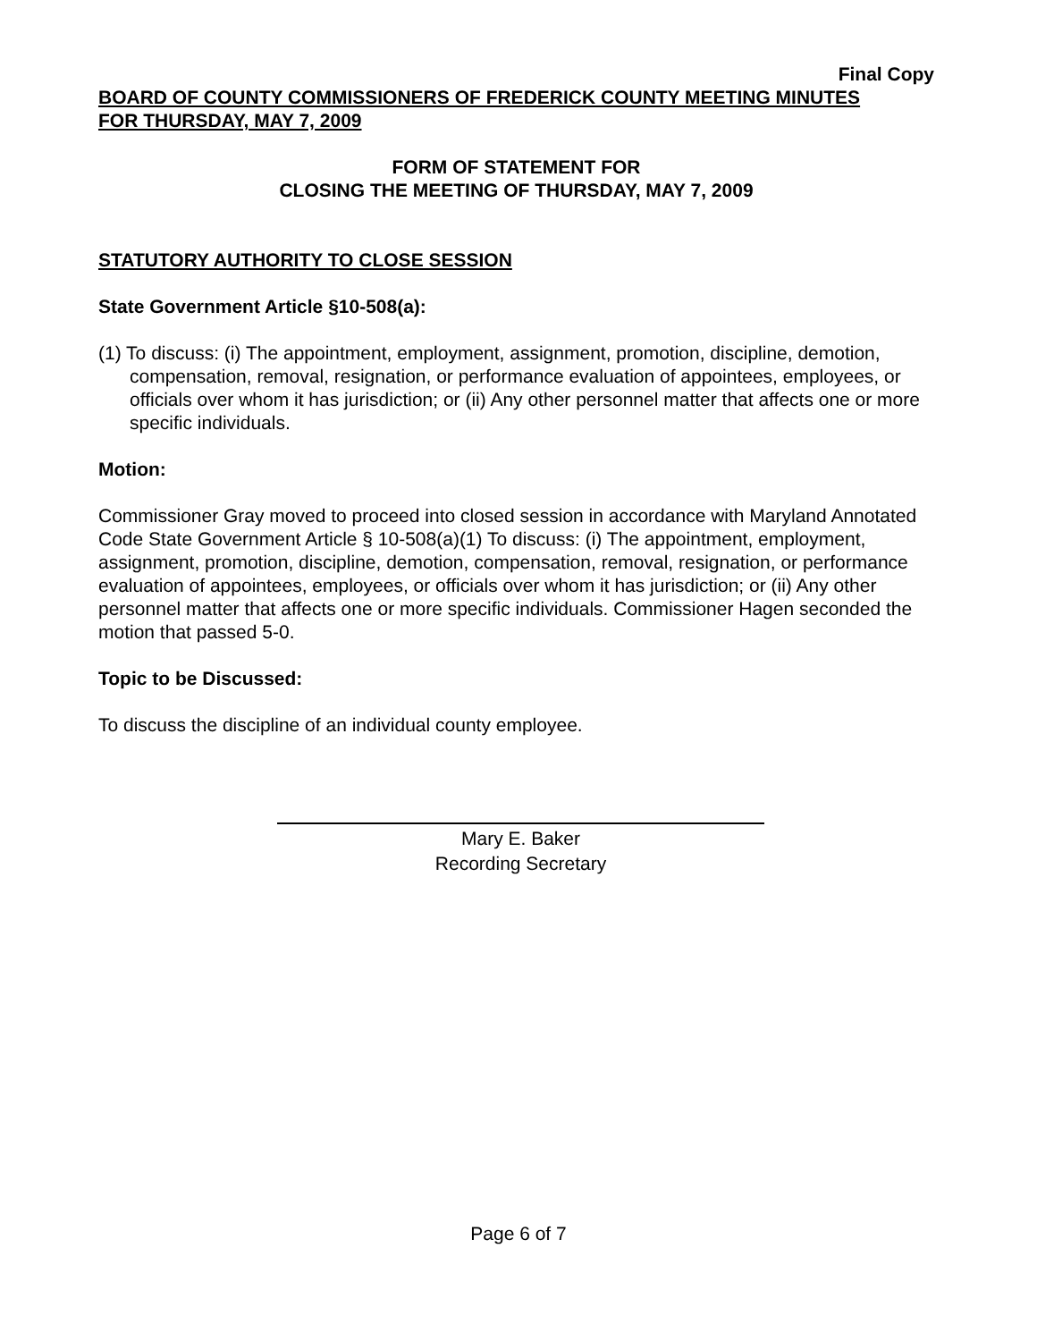Final Copy
BOARD OF COUNTY COMMISSIONERS OF FREDERICK COUNTY MEETING MINUTES
FOR THURSDAY, MAY 7, 2009
FORM OF STATEMENT FOR
CLOSING THE MEETING OF THURSDAY, MAY 7, 2009
STATUTORY AUTHORITY TO CLOSE SESSION
State Government Article §10-508(a):
(1) To discuss: (i) The appointment, employment, assignment, promotion, discipline, demotion, compensation, removal, resignation, or performance evaluation of appointees, employees, or officials over whom it has jurisdiction; or (ii) Any other personnel matter that affects one or more specific individuals.
Motion:
Commissioner Gray moved to proceed into closed session in accordance with Maryland Annotated Code State Government Article § 10-508(a)(1) To discuss: (i) The appointment, employment, assignment, promotion, discipline, demotion, compensation, removal, resignation, or performance evaluation of appointees, employees, or officials over whom it has jurisdiction; or (ii) Any other personnel matter that affects one or more specific individuals. Commissioner Hagen seconded the motion that passed 5-0.
Topic to be Discussed:
To discuss the discipline of an individual county employee.
Mary E. Baker
Recording Secretary
Page 6 of 7